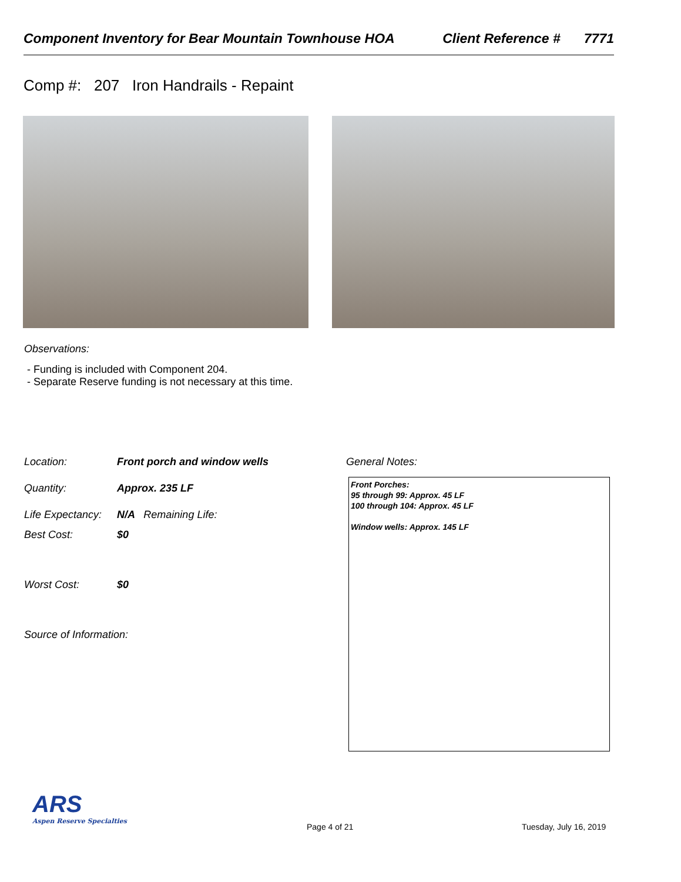Component Inventory for Bear Mountain Townhouse HOA Client Reference # 7771
Comp #: 207 Iron Handrails - Repaint
Observations:
- Funding is included with Component 204.
- Separate Reserve funding is not necessary at this time.
Location: Front porch and window wells General Notes:
Quantity: Approx. 235 LF
Life Expectancy: N/A Remaining Life:
Best Cost: $0
Worst Cost: $0
Source of Information:
Front Porches:
95 through 99: Approx. 45 LF
100 through 104: Approx. 45 LF
Window wells: Approx. 145 LF
ARS
Aspen Reserve Specialties
Page 4 of 21 Tuesday, July 16, 2019